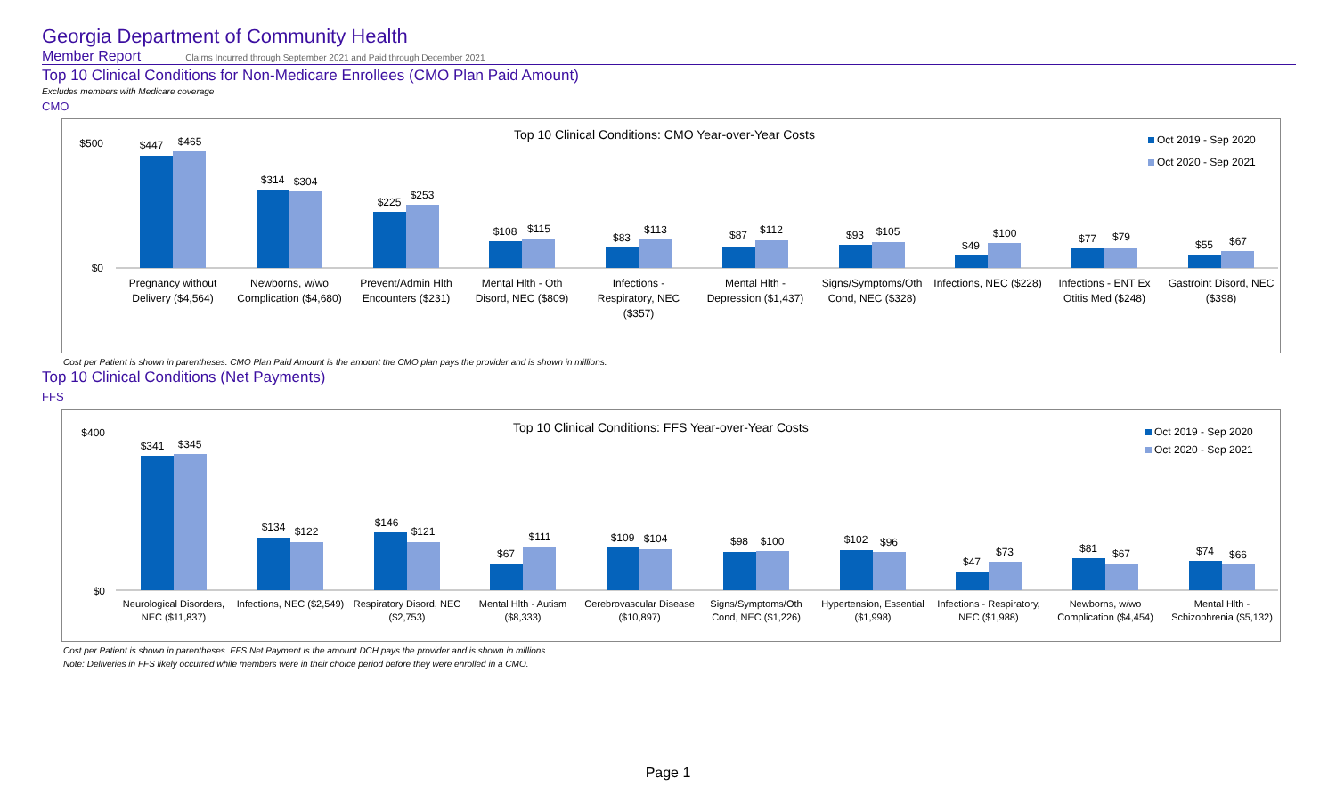Georgia Department of Community Health
Member Report Claims Incurred through September 2021 and Paid through December 2021
Top 10 Clinical Conditions for Non-Medicare Enrollees (CMO Plan Paid Amount)
Excludes members with Medicare coverage
CMO
Top 10 Clinical Conditions: CMO Year-over-Year Costs
Oct 2019 - Sep 2020
Oct 2020 - Sep 2021
$500
$0
$447
$465
$314
$304
$225
$253
$108
$115
$83
$113
$87
$112
$93
$105
$49
$100
$77
$79
$55
$67
Pregnancy without
Delivery ($4,564)
Newborns, w/wo
Complication ($4,680)
Prevent/Admin Hlth
Encounters ($231)
Mental Hlth - Oth
Disord, NEC ($809)
Infections -
Respiratory, NEC
($357)
Mental Hlth -
Depression ($1,437)
Signs/Symptoms/Oth
Cond, NEC ($328)
Infections, NEC ($228)
Infections - ENT Ex
Otitis Med ($248)
Gastroint Disord, NEC
($398)
Cost per Patient is shown in parentheses. CMO Plan Paid Amount is the amount the CMO plan pays the provider and is shown in millions.
Top 10 Clinical Conditions (Net Payments)
FFS
Top 10 Clinical Conditions: FFS Year-over-Year Costs
Oct 2019 - Sep 2020
Oct 2020 - Sep 2021
$400
$0
$341
$345
$134
$122
$146
$121
$67
$111
$109
$104
$98
$100
$102
$96
$47
$73
$81
$67
$74
$66
Neurological Disorders,
NEC ($11,837)
Infections, NEC ($2,549)
Respiratory Disord, NEC
($2,753)
Mental Hlth - Autism
($8,333)
Cerebrovascular Disease
($10,897)
Signs/Symptoms/Oth
Cond, NEC ($1,226)
Hypertension, Essential
($1,998)
Infections - Respiratory,
NEC ($1,988)
Newborns, w/wo
Complication ($4,454)
Mental Hlth -
Schizophrenia ($5,132)
Cost per Patient is shown in parentheses. FFS Net Payment is the amount DCH pays the provider and is shown in millions.
Note: Deliveries in FFS likely occurred while members were in their choice period before they were enrolled in a CMO.
Page 1